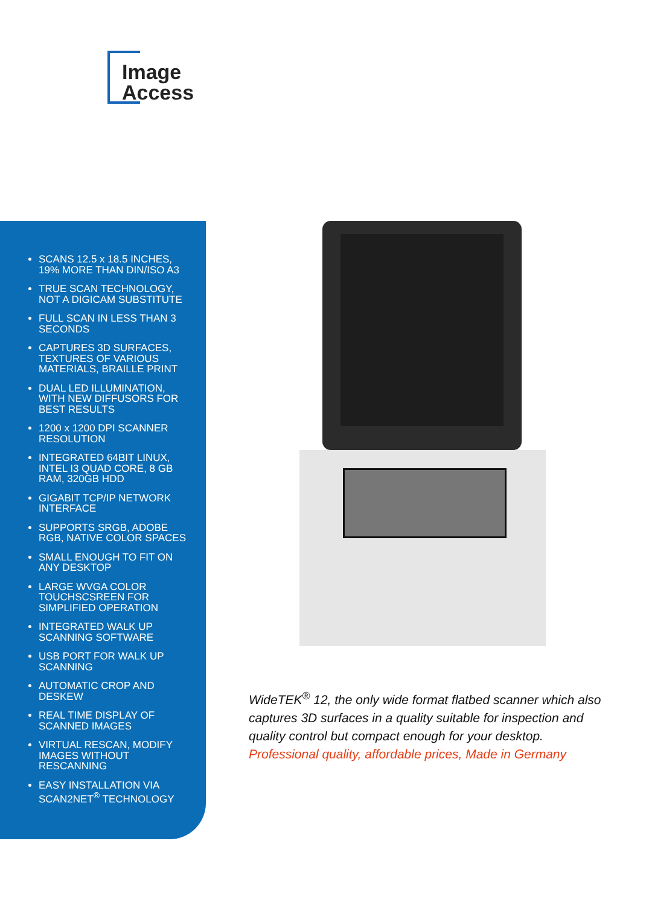Image
Access
SCANS 12.5 x 18.5 INCHES, 19% MORE THAN DIN/ISO A3
TRUE SCAN TECHNOLOGY, NOT A DIGICAM SUBSTITUTE
FULL SCAN IN LESS THAN 3 SECONDS
CAPTURES 3D SURFACES, TEXTURES OF VARIOUS MATERIALS, BRAILLE PRINT
DUAL LED ILLUMINATION, WITH NEW DIFFUSORS FOR BEST RESULTS
1200 x 1200 DPI SCANNER RESOLUTION
INTEGRATED 64BIT LINUX, INTEL I3 QUAD CORE, 8 GB RAM, 320GB HDD
GIGABIT TCP/IP NETWORK INTERFACE
SUPPORTS SRGB, ADOBE RGB, NATIVE COLOR SPACES
SMALL ENOUGH TO FIT ON ANY DESKTOP
LARGE WVGA COLOR TOUCHSCSREEN FOR SIMPLIFIED OPERATION
INTEGRATED WALK UP SCANNING SOFTWARE
USB PORT FOR WALK UP SCANNING
AUTOMATIC CROP AND DESKEW
REAL TIME DISPLAY OF SCANNED IMAGES
VIRTUAL RESCAN, MODIFY IMAGES WITHOUT RESCANNING
EASY INSTALLATION VIA SCAN2NET<sup>®</sup> TECHNOLOGY
WideTEK<sup>®</sup> 12, the only wide format flatbed scanner which also captures 3D surfaces in a quality suitable for inspection and quality control but compact enough for your desktop. Professional quality, affordable prices, Made in Germany